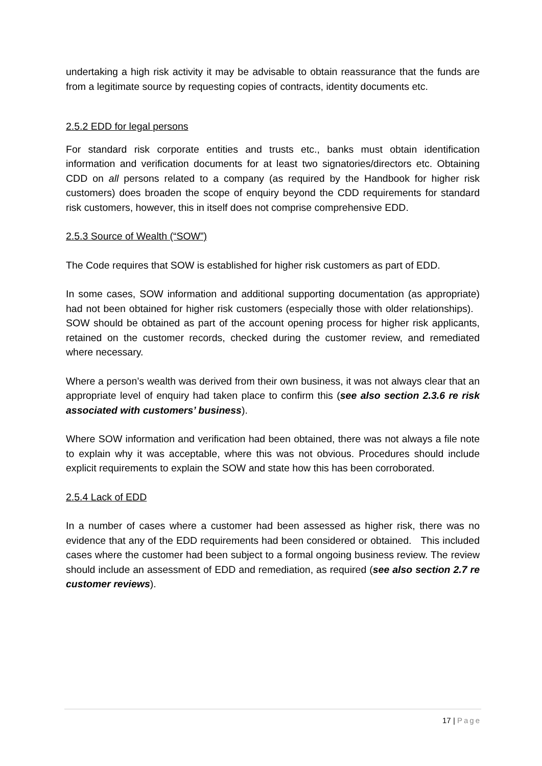undertaking a high risk activity it may be advisable to obtain reassurance that the funds are from a legitimate source by requesting copies of contracts, identity documents etc.
2.5.2 EDD for legal persons
For standard risk corporate entities and trusts etc., banks must obtain identification information and verification documents for at least two signatories/directors etc. Obtaining CDD on all persons related to a company (as required by the Handbook for higher risk customers) does broaden the scope of enquiry beyond the CDD requirements for standard risk customers, however, this in itself does not comprise comprehensive EDD.
2.5.3 Source of Wealth (“SOW”)
The Code requires that SOW is established for higher risk customers as part of EDD.
In some cases, SOW information and additional supporting documentation (as appropriate) had not been obtained for higher risk customers (especially those with older relationships). SOW should be obtained as part of the account opening process for higher risk applicants, retained on the customer records, checked during the customer review, and remediated where necessary.
Where a person’s wealth was derived from their own business, it was not always clear that an appropriate level of enquiry had taken place to confirm this (see also section 2.3.6 re risk associated with customers’ business).
Where SOW information and verification had been obtained, there was not always a file note to explain why it was acceptable, where this was not obvious. Procedures should include explicit requirements to explain the SOW and state how this has been corroborated.
2.5.4 Lack of EDD
In a number of cases where a customer had been assessed as higher risk, there was no evidence that any of the EDD requirements had been considered or obtained. This included cases where the customer had been subject to a formal ongoing business review. The review should include an assessment of EDD and remediation, as required (see also section 2.7 re customer reviews).
17 | Page